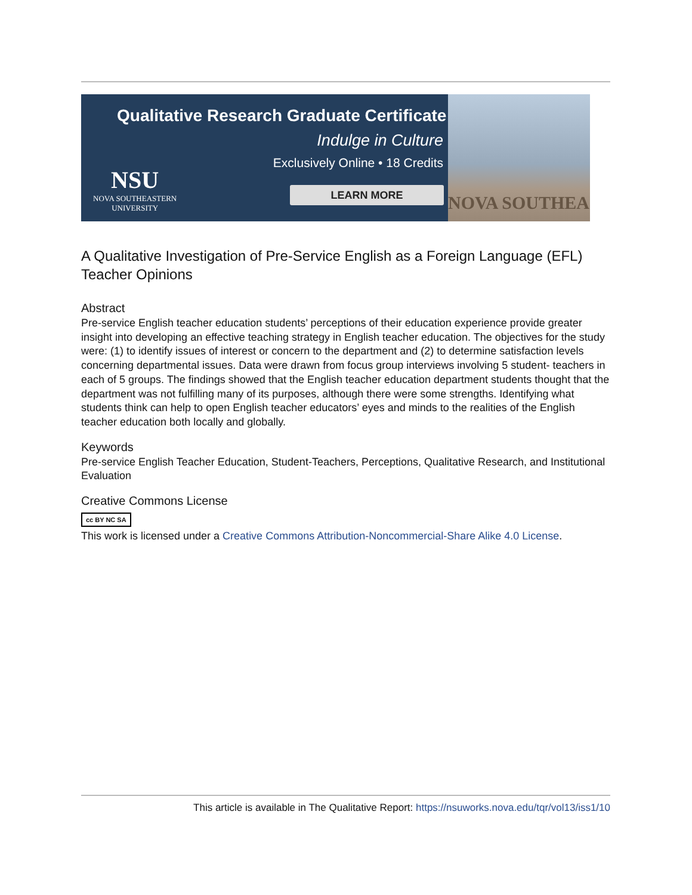Qualitative Research Graduate Certificate
Indulge in Culture
Exclusively Online • 18 Credits
NSU
NOVA SOUTHEASTERN
UNIVERSITY
LEARN MORE
NOVA SOUTHEA
A Qualitative Investigation of Pre-Service English as a Foreign Language (EFL) Teacher Opinions
Abstract
Pre-service English teacher education students’ perceptions of their education experience provide greater insight into developing an effective teaching strategy in English teacher education. The objectives for the study were: (1) to identify issues of interest or concern to the department and (2) to determine satisfaction levels concerning departmental issues. Data were drawn from focus group interviews involving 5 student- teachers in each of 5 groups. The findings showed that the English teacher education department students thought that the department was not fulfilling many of its purposes, although there were some strengths. Identifying what students think can help to open English teacher educators’ eyes and minds to the realities of the English teacher education both locally and globally.
Keywords
Pre-service English Teacher Education, Student-Teachers, Perceptions, Qualitative Research, and Institutional Evaluation
Creative Commons License
cc BY NC SA
This work is licensed under a Creative Commons Attribution-Noncommercial-Share Alike 4.0 License.
This article is available in The Qualitative Report: https://nsuworks.nova.edu/tqr/vol13/iss1/10